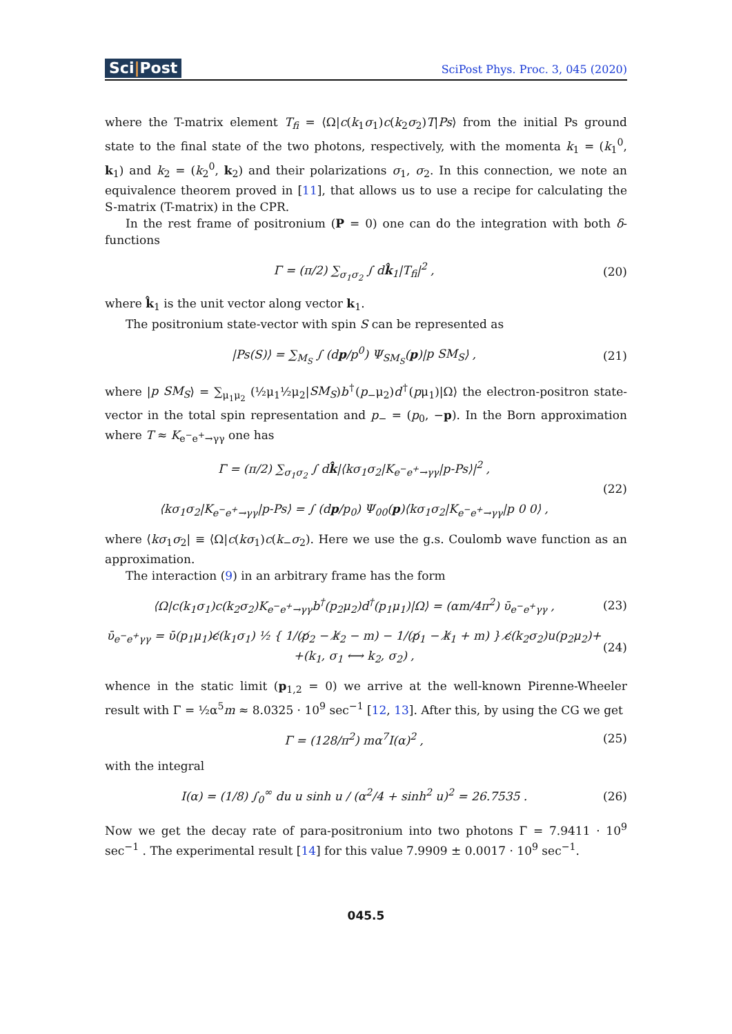Sci|Post
SciPost Phys. Proc. 3, 045 (2020)
where the T-matrix element T<sub>fi</sub> = ⟨Ω|c(k<sub>1</sub>σ<sub>1</sub>)c(k<sub>2</sub>σ<sub>2</sub>)T|Ps⟩ from the initial Ps ground state to the final state of the two photons, respectively, with the momenta k<sub>1</sub> = (k<sub>1</sub><sup>0</sup>, k<sub>1</sub>) and k<sub>2</sub> = (k<sub>2</sub><sup>0</sup>, k<sub>2</sub>) and their polarizations σ<sub>1</sub>, σ<sub>2</sub>. In this connection, we note an equivalence theorem proved in [11], that allows us to use a recipe for calculating the S-matrix (T-matrix) in the CPR.
In the rest frame of positronium (P = 0) one can do the integration with both δ-functions
Γ = (π/2) ∑<sub>σ<sub>1</sub>σ<sub>2</sub></sub> ∫ dk̂<sub>1</sub>|T<sub>fi</sub>|<sup>2</sup> , (20)
where k̂<sub>1</sub> is the unit vector along vector k<sub>1</sub>.
The positronium state-vector with spin S can be represented as
|Ps(S)⟩ = ∑<sub>M<sub>S</sub></sub> ∫ (dp/p<sup>0</sup>) Ψ<sub>SM<sub>S</sub></sub>(p)|p SM<sub>S</sub>⟩ ,
(21)
where |p SM<sub>S</sub>⟩ = ∑<sub>μ<sub>1</sub>μ<sub>2</sub></sub> (½μ<sub>1</sub>½μ<sub>2</sub>|SM<sub>S</sub>)b<sup>†</sup>(p<sub>−</sub>μ<sub>2</sub>)d<sup>†</sup>(pμ<sub>1</sub>)|Ω⟩ the electron-positron state-vector in the total spin representation and p<sub>−</sub> = (p<sub>0</sub>, −p). In the Born approximation where T ≈ K<sub>e<sup>−</sup>e<sup>+</sup>→γγ</sub> one has
Γ = (π/2) ∑<sub>σ<sub>1</sub>σ<sub>2</sub></sub> ∫ dk̂|⟨kσ<sub>1</sub>σ<sub>2</sub>|K<sub>e<sup>−</sup>e<sup>+</sup>→γγ</sub>|p-Ps⟩|<sup>2</sup> ,
⟨kσ<sub>1</sub>σ<sub>2</sub>|K<sub>e<sup>−</sup>e<sup>+</sup>→γγ</sub>|p-Ps⟩ = ∫ (dp/p<sub>0</sub>) Ψ<sub>00</sub>(p)⟨kσ<sub>1</sub>σ<sub>2</sub>|K<sub>e<sup>−</sup>e<sup>+</sup>→γγ</sub>|p 0 0⟩ ,
(22)
where ⟨kσ<sub>1</sub>σ<sub>2</sub>| ≡ ⟨Ω|c(kσ<sub>1</sub>)c(k<sub>−</sub>σ<sub>2</sub>). Here we use the g.s. Coulomb wave function as an approximation.
The interaction (9) in an arbitrary frame has the form
⟨Ω|c(k<sub>1</sub>σ<sub>1</sub>)c(k<sub>2</sub>σ<sub>2</sub>)K<sub>e<sup>−</sup>e<sup>+</sup>→γγ</sub>b<sup>†</sup>(p<sub>2</sub>μ<sub>2</sub>)d<sup>†</sup>(p<sub>1</sub>μ<sub>1</sub>)|Ω⟩ = (αm/4π<sup>2</sup>) ῡ<sub>e<sup>−</sup>e<sup>+</sup>γγ</sub> ,
(23)
ῡ<sub>e<sup>−</sup>e<sup>+</sup>γγ</sub> = ῡ(p<sub>1</sub>μ<sub>1</sub>)ϵ̸(k<sub>1</sub>σ<sub>1</sub>) ½ { 1/(p̸<sub>2</sub> − k̸<sub>2</sub> − m) − 1/(p̸<sub>1</sub> − k̸<sub>1</sub> + m) } ϵ̸(k<sub>2</sub>σ<sub>2</sub>)u(p<sub>2</sub>μ<sub>2</sub>)+
+(k<sub>1</sub>, σ<sub>1</sub> ⟷ k<sub>2</sub>, σ<sub>2</sub>) ,
(24)
whence in the static limit (p<sub>1,2</sub> = 0) we arrive at the well-known Pirenne-Wheeler result with Γ = ½α<sup>5</sup>m ≈ 8.0325 · 10<sup>9</sup> sec<sup>−1</sup> [12, 13]. After this, by using the CG we get
Γ = (128/π<sup>2</sup>) mα<sup>7</sup>I(α)<sup>2</sup> , (25)
with the integral
I(α) = (1/8) ∫<sub>0</sub><sup>∞</sup> du u sinh u / (α<sup>2</sup>/4 + sinh<sup>2</sup> u)<sup>2</sup> = 26.7535 .
(26)
Now we get the decay rate of para-positronium into two photons Γ = 7.9411 · 10<sup>9</sup> sec<sup>−1</sup> . The experimental result [14] for this value 7.9909 ± 0.0017 · 10<sup>9</sup> sec<sup>−1</sup>.
045.5